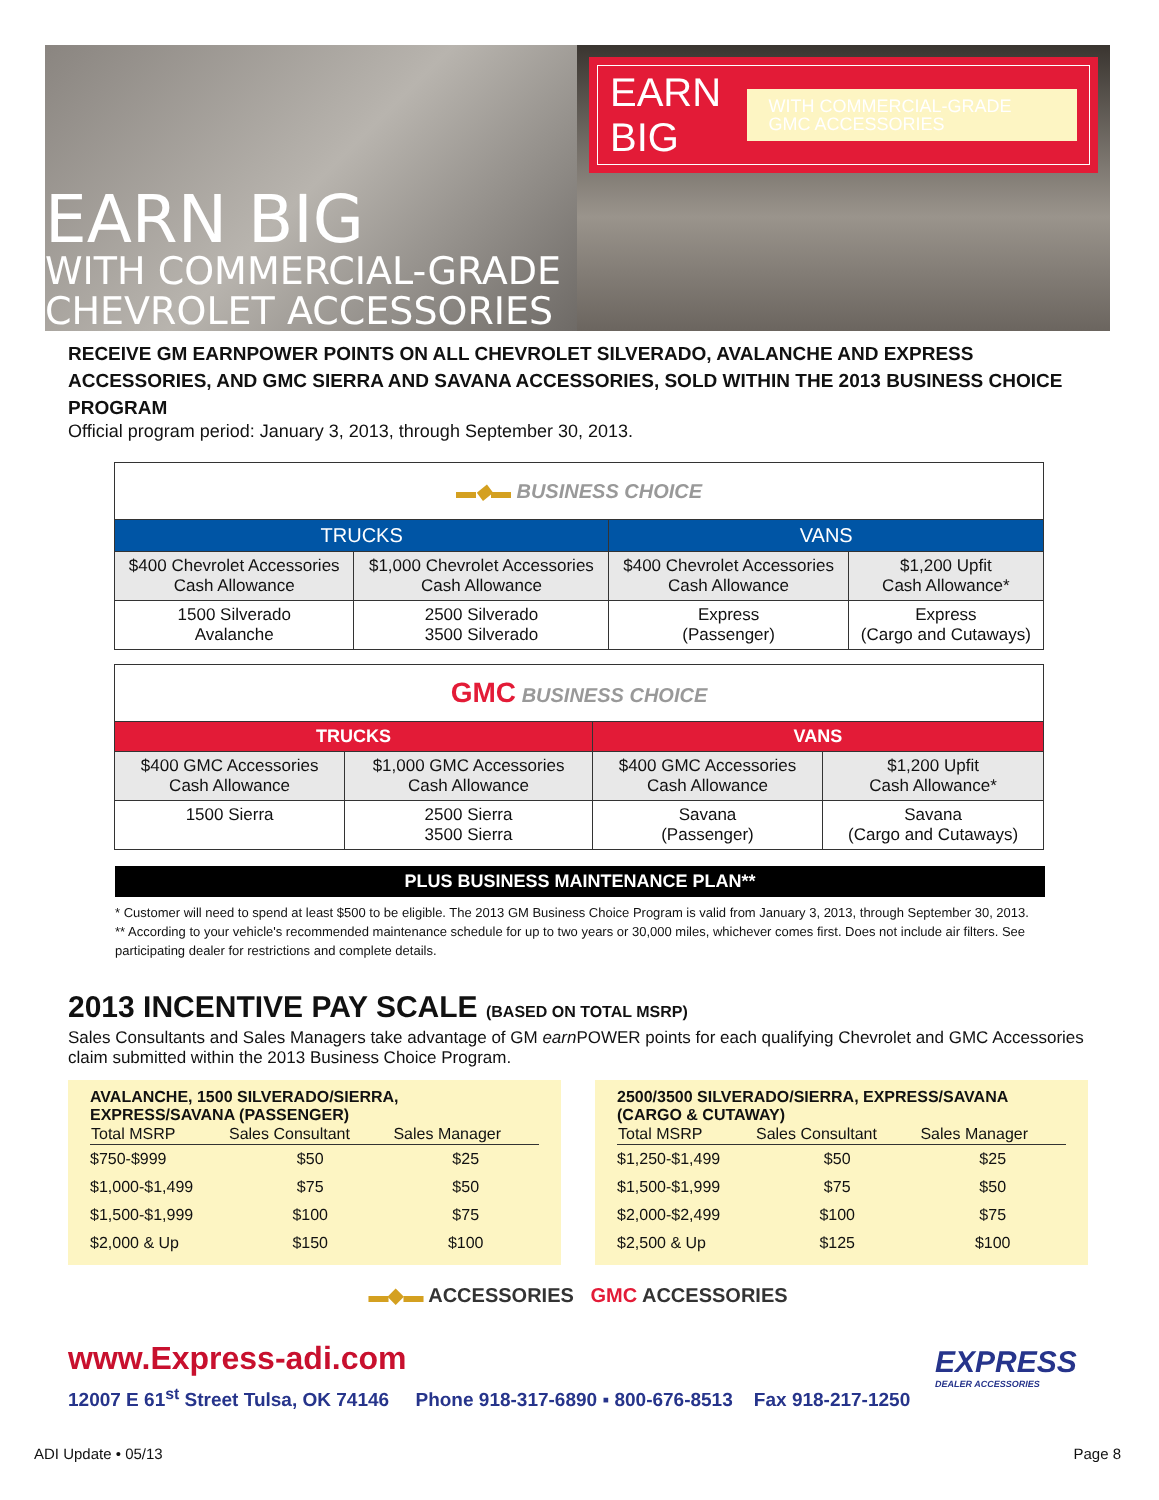EARN BIG
WITH COMMERCIAL-GRADE
CHEVROLET ACCESSORIES
EARN BIG WITH COMMERCIAL-GRADE
GMC ACCESSORIES
RECEIVE GM EARNPOWER POINTS ON ALL CHEVROLET SILVERADO, AVALANCHE AND EXPRESS ACCESSORIES, AND GMC SIERRA AND SAVANA ACCESSORIES, SOLD WITHIN THE 2013 BUSINESS CHOICE PROGRAM
Official program period: January 3, 2013, through September 30, 2013.
| ▬◆▬ BUSINESS CHOICE | | | |
| TRUCKS | | VANS | |
| $400 Chevrolet Accessories Cash Allowance | $1,000 Chevrolet Accessories Cash Allowance | $400 Chevrolet Accessories Cash Allowance | $1,200 Upfit Cash Allowance* |
| 1500 Silverado Avalanche | 2500 Silverado 3500 Silverado | Express (Passenger) | Express (Cargo and Cutaways) |
| GMC BUSINESS CHOICE | | | |
| TRUCKS | | VANS | |
| $400 GMC Accessories Cash Allowance | $1,000 GMC Accessories Cash Allowance | $400 GMC Accessories Cash Allowance | $1,200 Upfit Cash Allowance* |
| 1500 Sierra | 2500 Sierra 3500 Sierra | Savana (Passenger) | Savana (Cargo and Cutaways) |
PLUS BUSINESS MAINTENANCE PLAN**
* Customer will need to spend at least $500 to be eligible. The 2013 GM Business Choice Program is valid from January 3, 2013, through September 30, 2013.
** According to your vehicle's recommended maintenance schedule for up to two years or 30,000 miles, whichever comes first. Does not include air filters. See participating dealer for restrictions and complete details.
2013 INCENTIVE PAY SCALE (BASED ON TOTAL MSRP)
Sales Consultants and Sales Managers take advantage of GM earn POWER points for each qualifying Chevrolet and GMC Accessories claim submitted within the 2013 Business Choice Program.
AVALANCHE, 1500 SILVERADO/SIERRA,
EXPRESS/SAVANA (PASSENGER)
| Total MSRP | Sales Consultant | Sales Manager |
| --- | --- | --- |
| $750-$999 | $50 | $25 |
| $1,000-$1,499 | $75 | $50 |
| $1,500-$1,999 | $100 | $75 |
| $2,000 & Up | $150 | $100 |
2500/3500 SILVERADO/SIERRA, EXPRESS/SAVANA
(CARGO & CUTAWAY)
| Total MSRP | Sales Consultant | Sales Manager |
| --- | --- | --- |
| $1,250-$1,499 | $50 | $25 |
| $1,500-$1,999 | $75 | $50 |
| $2,000-$2,499 | $100 | $75 |
| $2,500 & Up | $125 | $100 |
▬◆▬ ACCESSORIES GMC ACCESSORIES
www.Express-adi.com
12007 E 61<sup>st</sup> Street Tulsa, OK 74146 Phone 918-317-6890 ▪ 800-676-8513 Fax 918-217-1250
EXPRESS
DEALER ACCESSORIES
ADI Update • 05/13 Page 8